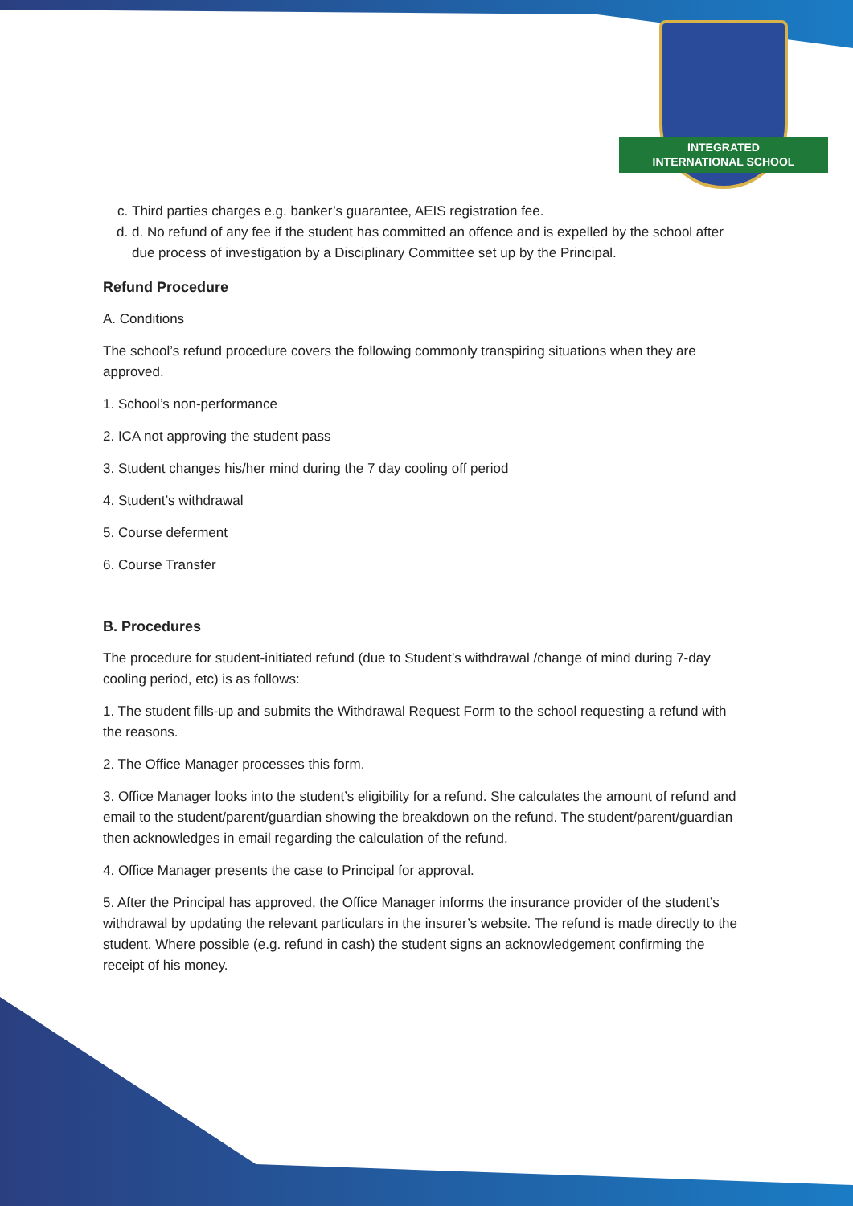INTEGRATED
INTERNATIONAL SCHOOL
c. Third parties charges e.g. banker’s guarantee, AEIS registration fee.
d. d. No refund of any fee if the student has committed an offence and is expelled by the school after due process of investigation by a Disciplinary Committee set up by the Principal.
Refund Procedure
A. Conditions
The school’s refund procedure covers the following commonly transpiring situations when they are approved.
1. School’s non-performance
2. ICA not approving the student pass
3. Student changes his/her mind during the 7 day cooling off period
4. Student’s withdrawal
5. Course deferment
6. Course Transfer
B. Procedures
The procedure for student-initiated refund (due to Student’s withdrawal /change of mind during 7-day cooling period, etc) is as follows:
1. The student fills-up and submits the Withdrawal Request Form to the school requesting a refund with the reasons.
2. The Office Manager processes this form.
3. Office Manager looks into the student’s eligibility for a refund. She calculates the amount of refund and email to the student/parent/guardian showing the breakdown on the refund. The student/parent/guardian then acknowledges in email regarding the calculation of the refund.
4. Office Manager presents the case to Principal for approval.
5. After the Principal has approved, the Office Manager informs the insurance provider of the student’s withdrawal by updating the relevant particulars in the insurer’s website. The refund is made directly to the student. Where possible (e.g. refund in cash) the student signs an acknowledgement confirming the receipt of his money.